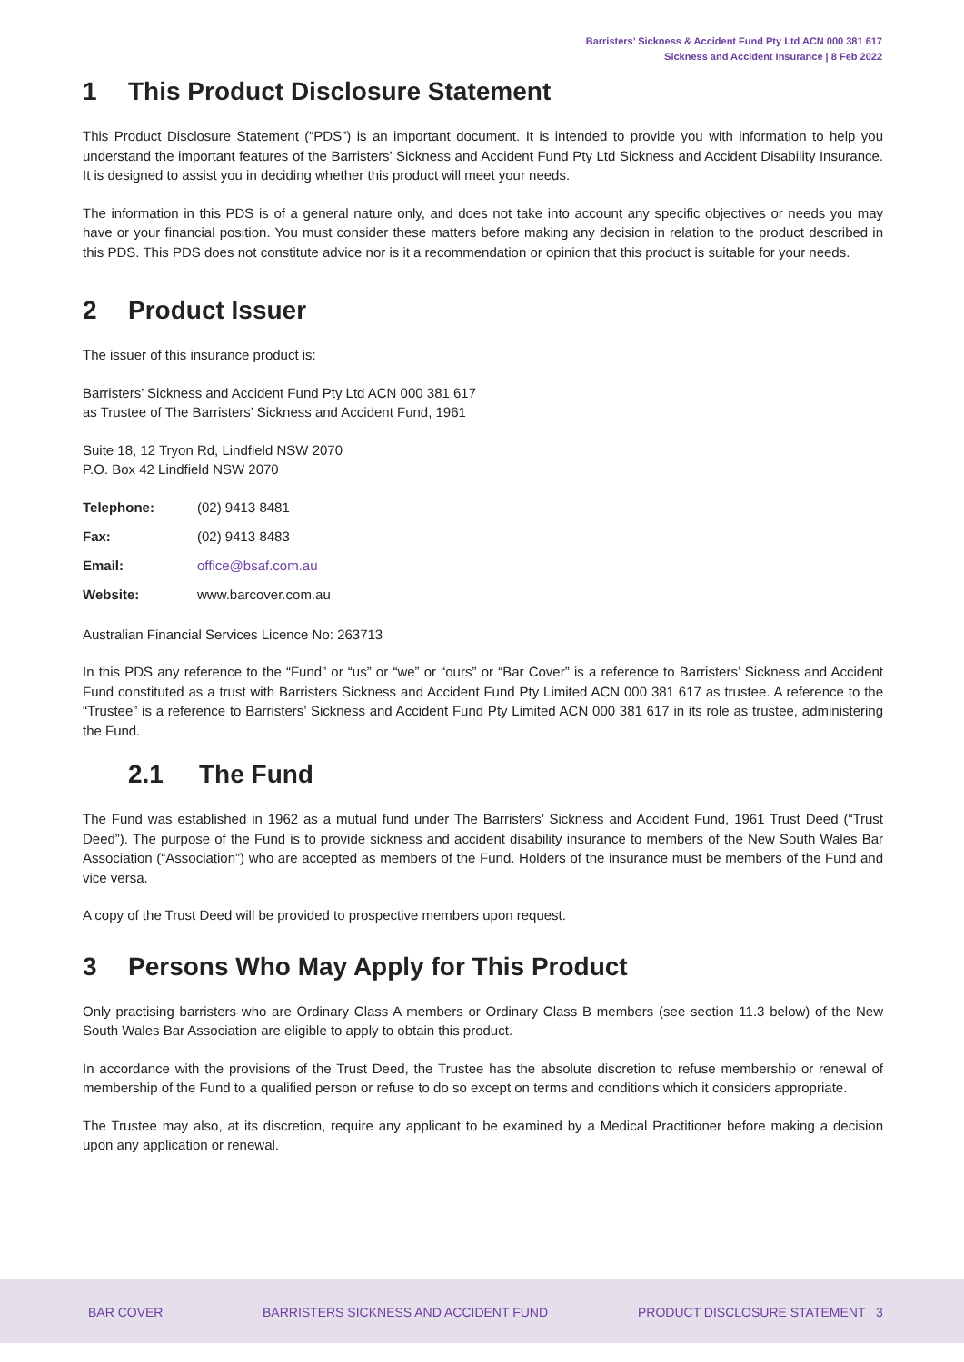Barristers’ Sickness & Accident Fund Pty Ltd ACN 000 381 617
Sickness and Accident Insurance | 8 Feb 2022
1 This Product Disclosure Statement
This Product Disclosure Statement (“PDS”) is an important document. It is intended to provide you with information to help you understand the important features of the Barristers’ Sickness and Accident Fund Pty Ltd Sickness and Accident Disability Insurance. It is designed to assist you in deciding whether this product will meet your needs.
The information in this PDS is of a general nature only, and does not take into account any specific objectives or needs you may have or your financial position. You must consider these matters before making any decision in relation to the product described in this PDS. This PDS does not constitute advice nor is it a recommendation or opinion that this product is suitable for your needs.
2 Product Issuer
The issuer of this insurance product is:
Barristers’ Sickness and Accident Fund Pty Ltd ACN 000 381 617
as Trustee of The Barristers’ Sickness and Accident Fund, 1961
Suite 18, 12 Tryon Rd, Lindfield NSW 2070
P.O. Box 42 Lindfield NSW 2070
| Telephone: | (02) 9413 8481 |
| Fax: | (02) 9413 8483 |
| Email: | office@bsaf.com.au |
| Website: | www.barcover.com.au |
Australian Financial Services Licence No: 263713
In this PDS any reference to the “Fund” or “us” or “we” or “ours” or “Bar Cover” is a reference to Barristers’ Sickness and Accident Fund constituted as a trust with Barristers Sickness and Accident Fund Pty Limited ACN 000 381 617 as trustee. A reference to the “Trustee” is a reference to Barristers’ Sickness and Accident Fund Pty Limited ACN 000 381 617 in its role as trustee, administering the Fund.
2.1 The Fund
The Fund was established in 1962 as a mutual fund under The Barristers’ Sickness and Accident Fund, 1961 Trust Deed (“Trust Deed”). The purpose of the Fund is to provide sickness and accident disability insurance to members of the New South Wales Bar Association (“Association”) who are accepted as members of the Fund. Holders of the insurance must be members of the Fund and vice versa.
A copy of the Trust Deed will be provided to prospective members upon request.
3 Persons Who May Apply for This Product
Only practising barristers who are Ordinary Class A members or Ordinary Class B members (see section 11.3 below) of the New South Wales Bar Association are eligible to apply to obtain this product.
In accordance with the provisions of the Trust Deed, the Trustee has the absolute discretion to refuse membership or renewal of membership of the Fund to a qualified person or refuse to do so except on terms and conditions which it considers appropriate.
The Trustee may also, at its discretion, require any applicant to be examined by a Medical Practitioner before making a decision upon any application or renewal.
BAR COVER
BARRISTERS SICKNESS AND ACCIDENT FUND
PRODUCT DISCLOSURE STATEMENT 3